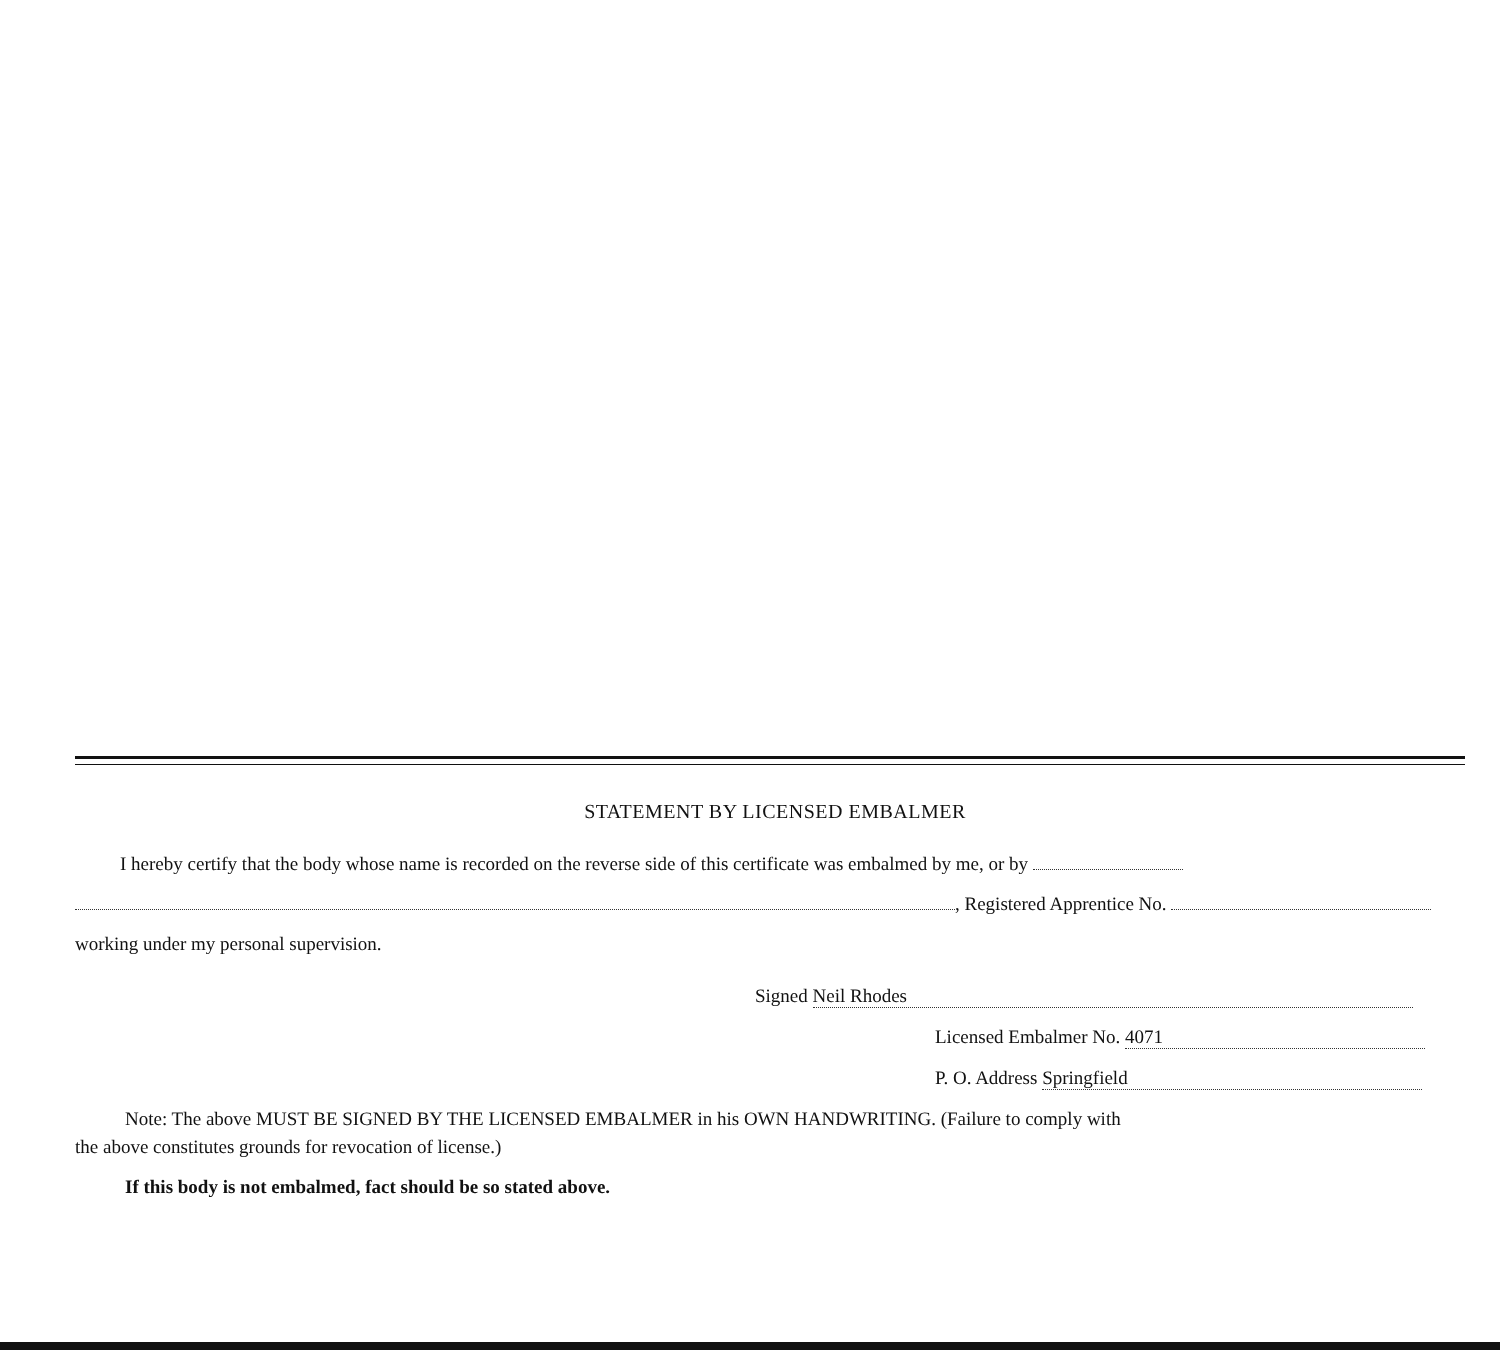STATEMENT BY LICENSED EMBALMER
I hereby certify that the body whose name is recorded on the reverse side of this certificate was embalmed by me, or by
, Registered Apprentice No.
working under my personal supervision.
Signed Neil Rhodes
Licensed Embalmer No. 4071
P. O. Address Springfield
Note: The above MUST BE SIGNED BY THE LICENSED EMBALMER in his OWN HANDWRITING. (Failure to comply with
the above constitutes grounds for revocation of license.)
If this body is not embalmed, fact should be so stated above.